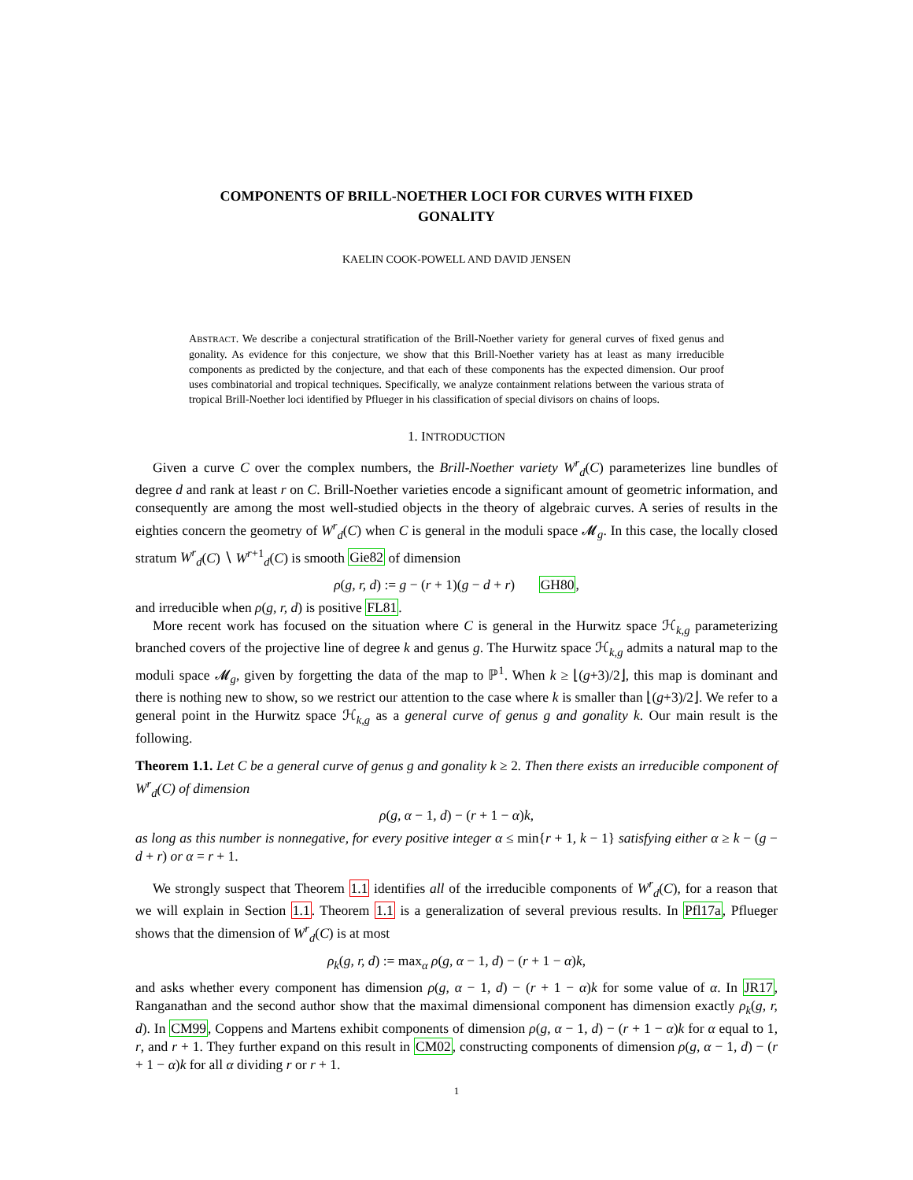COMPONENTS OF BRILL-NOETHER LOCI FOR CURVES WITH FIXED
GONALITY
KAELIN COOK-POWELL AND DAVID JENSEN
ABSTRACT. We describe a conjectural stratification of the Brill-Noether variety for general curves of fixed genus and gonality. As evidence for this conjecture, we show that this Brill-Noether variety has at least as many irreducible components as predicted by the conjecture, and that each of these components has the expected dimension. Our proof uses combinatorial and tropical techniques. Specifically, we analyze containment relations between the various strata of tropical Brill-Noether loci identified by Pflueger in his classification of special divisors on chains of loops.
1. INTRODUCTION
Given a curve C over the complex numbers, the Brill-Noether variety W<sup>r</sup><sub>d</sub>(C) parameterizes line bundles of degree d and rank at least r on C. Brill-Noether varieties encode a significant amount of geometric information, and consequently are among the most well-studied objects in the theory of algebraic curves. A series of results in the eighties concern the geometry of W<sup>r</sup><sub>d</sub>(C) when C is general in the moduli space 𝓜<sub>g</sub>. In this case, the locally closed stratum W<sup>r</sup><sub>d</sub>(C) ∖ W<sup>r+1</sup><sub>d</sub>(C) is smooth Gie82 of dimension
ρ(g, r, d) := g − (r + 1)(g − d + r) GH80,
and irreducible when ρ(g, r, d) is positive FL81.
More recent work has focused on the situation where C is general in the Hurwitz space ℋ<sub>k,g</sub> parameterizing branched covers of the projective line of degree k and genus g. The Hurwitz space ℋ<sub>k,g</sub> admits a natural map to the moduli space 𝓜<sub>g</sub>, given by forgetting the data of the map to ℙ<sup>1</sup>. When k ≥ ⌊(g+3)/2⌋, this map is dominant and there is nothing new to show, so we restrict our attention to the case where k is smaller than ⌊(g+3)/2⌋. We refer to a general point in the Hurwitz space ℋ<sub>k,g</sub> as a general curve of genus g and gonality k. Our main result is the following.
Theorem 1.1. Let C be a general curve of genus g and gonality k ≥ 2. Then there exists an irreducible component of W<sup>r</sup><sub>d</sub>(C) of dimension
ρ(g, α − 1, d) − (r + 1 − α)k,
as long as this number is nonnegative, for every positive integer α ≤ min{r + 1, k − 1} satisfying either α ≥ k − (g − d + r) or α = r + 1.
We strongly suspect that Theorem 1.1 identifies all of the irreducible components of W<sup>r</sup><sub>d</sub>(C), for a reason that we will explain in Section 1.1. Theorem 1.1 is a generalization of several previous results. In Pfl17a, Pflueger shows that the dimension of W<sup>r</sup><sub>d</sub>(C) is at most
ρ<sub>k</sub>(g, r, d) := max<sub>α</sub> ρ(g, α − 1, d) − (r + 1 − α)k,
and asks whether every component has dimension ρ(g, α − 1, d) − (r + 1 − α)k for some value of α. In JR17, Ranganathan and the second author show that the maximal dimensional component has dimension exactly ρ<sub>k</sub>(g, r, d). In CM99, Coppens and Martens exhibit components of dimension ρ(g, α − 1, d) − (r + 1 − α)k for α equal to 1, r, and r + 1. They further expand on this result in CM02, constructing components of dimension ρ(g, α − 1, d) − (r + 1 − α)k for all α dividing r or r + 1.
1